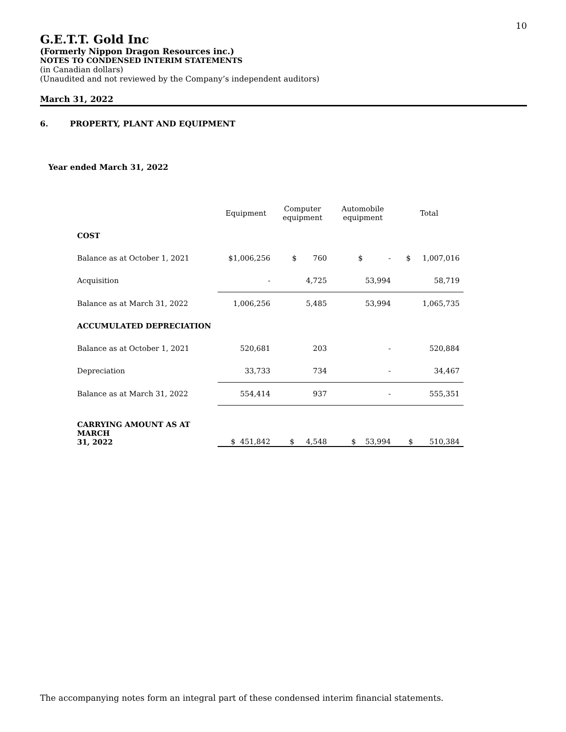10
G.E.T.T. Gold Inc
(Formerly Nippon Dragon Resources inc.)
NOTES TO CONDENSED INTERIM STATEMENTS
(in Canadian dollars)
(Unaudited and not reviewed by the Company’s independent auditors)
March 31, 2022
6. PROPERTY, PLANT AND EQUIPMENT
Year ended March 31, 2022
| | Equipment | Computer equipment | Automobile equipment | Total |
| --- | --- | --- | --- | --- |
| COST | | | | |
| Balance as at October 1, 2021 | $1,006,256 | $ 760 | $ - | $ 1,007,016 |
| Acquisition | - | 4,725 | 53,994 | 58,719 |
| Balance as at March 31, 2022 | 1,006,256 | 5,485 | 53,994 | 1,065,735 |
| ACCUMULATED DEPRECIATION | | | | |
| Balance as at October 1, 2021 | 520,681 | 203 | - | 520,884 |
| Depreciation | 33,733 | 734 | - | 34,467 |
| Balance as at March 31, 2022 | 554,414 | 937 | - | 555,351 |
| CARRYING AMOUNT AS AT MARCH 31, 2022 | $ 451,842 | $ 4,548 | $ 53,994 | $ 510,384 |
The accompanying notes form an integral part of these condensed interim financial statements.